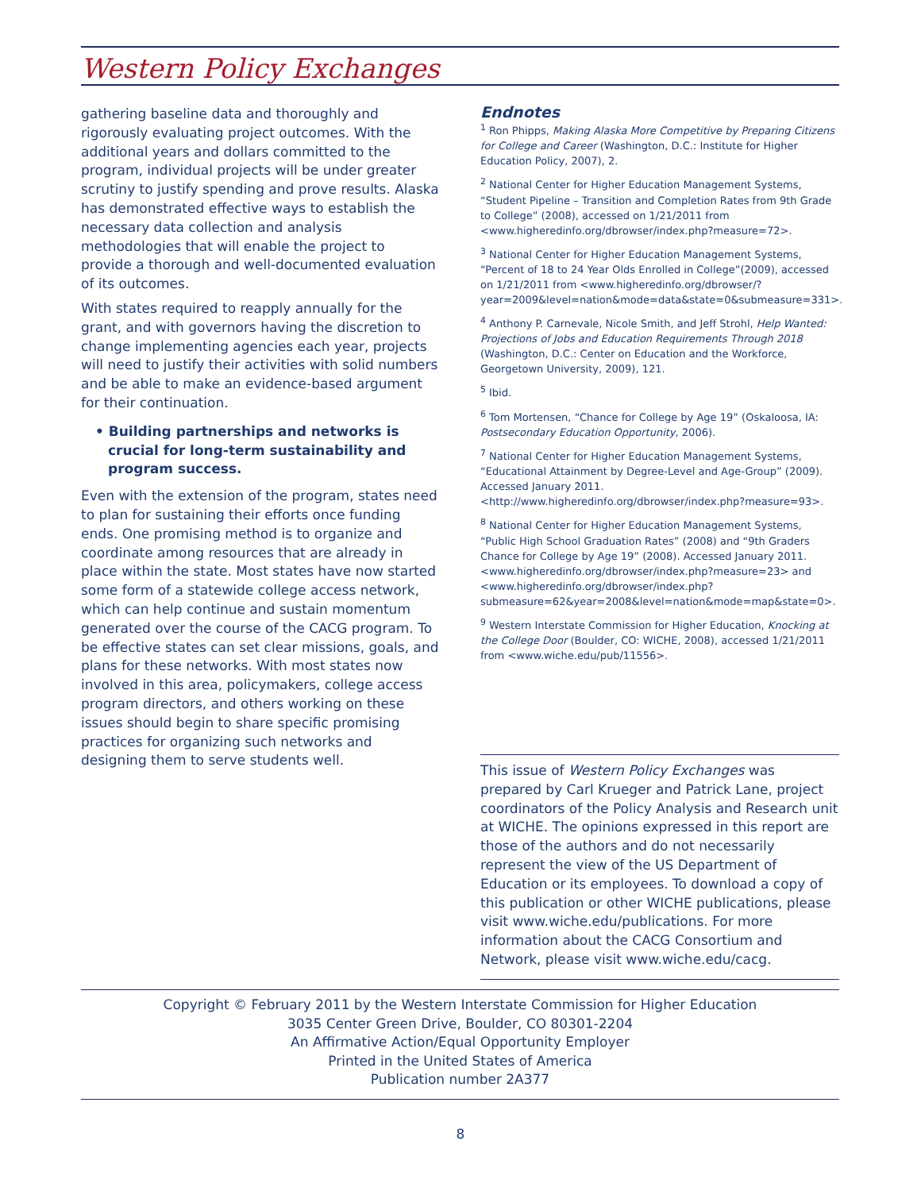Western Policy Exchanges
gathering baseline data and thoroughly and rigorously evaluating project outcomes. With the additional years and dollars committed to the program, individual projects will be under greater scrutiny to justify spending and prove results. Alaska has demonstrated effective ways to establish the necessary data collection and analysis methodologies that will enable the project to provide a thorough and well-documented evaluation of its outcomes.
With states required to reapply annually for the grant, and with governors having the discretion to change implementing agencies each year, projects will need to justify their activities with solid numbers and be able to make an evidence-based argument for their continuation.
• Building partnerships and networks is crucial for long-term sustainability and program success.
Even with the extension of the program, states need to plan for sustaining their efforts once funding ends. One promising method is to organize and coordinate among resources that are already in place within the state. Most states have now started some form of a statewide college access network, which can help continue and sustain momentum generated over the course of the CACG program. To be effective states can set clear missions, goals, and plans for these networks. With most states now involved in this area, policymakers, college access program directors, and others working on these issues should begin to share specific promising practices for organizing such networks and designing them to serve students well.
Endnotes
<sup>1</sup> Ron Phipps, Making Alaska More Competitive by Preparing Citizens for College and Career (Washington, D.C.: Institute for Higher Education Policy, 2007), 2.
<sup>2</sup> National Center for Higher Education Management Systems, “Student Pipeline – Transition and Completion Rates from 9th Grade to College” (2008), accessed on 1/21/2011 from <www.higheredinfo.org/dbrowser/index.php?measure=72>.
<sup>3</sup> National Center for Higher Education Management Systems, “Percent of 18 to 24 Year Olds Enrolled in College”(2009), accessed on 1/21/2011 from <www.higheredinfo.org/dbrowser/?year=2009&level=nation&mode=data&state=0&submeasure=331>.
<sup>4</sup> Anthony P. Carnevale, Nicole Smith, and Jeff Strohl, Help Wanted: Projections of Jobs and Education Requirements Through 2018 (Washington, D.C.: Center on Education and the Workforce, Georgetown University, 2009), 121.
<sup>5</sup> Ibid.
<sup>6</sup> Tom Mortensen, “Chance for College by Age 19” (Oskaloosa, IA: Postsecondary Education Opportunity, 2006).
<sup>7</sup> National Center for Higher Education Management Systems, “Educational Attainment by Degree-Level and Age-Group” (2009). Accessed January 2011. <http://www.higheredinfo.org/dbrowser/index.php?measure=93>.
<sup>8</sup> National Center for Higher Education Management Systems, “Public High School Graduation Rates” (2008) and “9th Graders Chance for College by Age 19” (2008). Accessed January 2011. <www.higheredinfo.org/dbrowser/index.php?measure=23> and <www.higheredinfo.org/dbrowser/index.php?submeasure=62&year=2008&level=nation&mode=map&state=0>.
<sup>9</sup> Western Interstate Commission for Higher Education, Knocking at the College Door (Boulder, CO: WICHE, 2008), accessed 1/21/2011 from <www.wiche.edu/pub/11556>.
This issue of Western Policy Exchanges was prepared by Carl Krueger and Patrick Lane, project coordinators of the Policy Analysis and Research unit at WICHE. The opinions expressed in this report are those of the authors and do not necessarily represent the view of the US Department of Education or its employees. To download a copy of this publication or other WICHE publications, please visit www.wiche.edu/publications. For more information about the CACG Consortium and Network, please visit www.wiche.edu/cacg.
Copyright © February 2011 by the Western Interstate Commission for Higher Education
3035 Center Green Drive, Boulder, CO 80301-2204
An Affirmative Action/Equal Opportunity Employer
Printed in the United States of America
Publication number 2A377
8